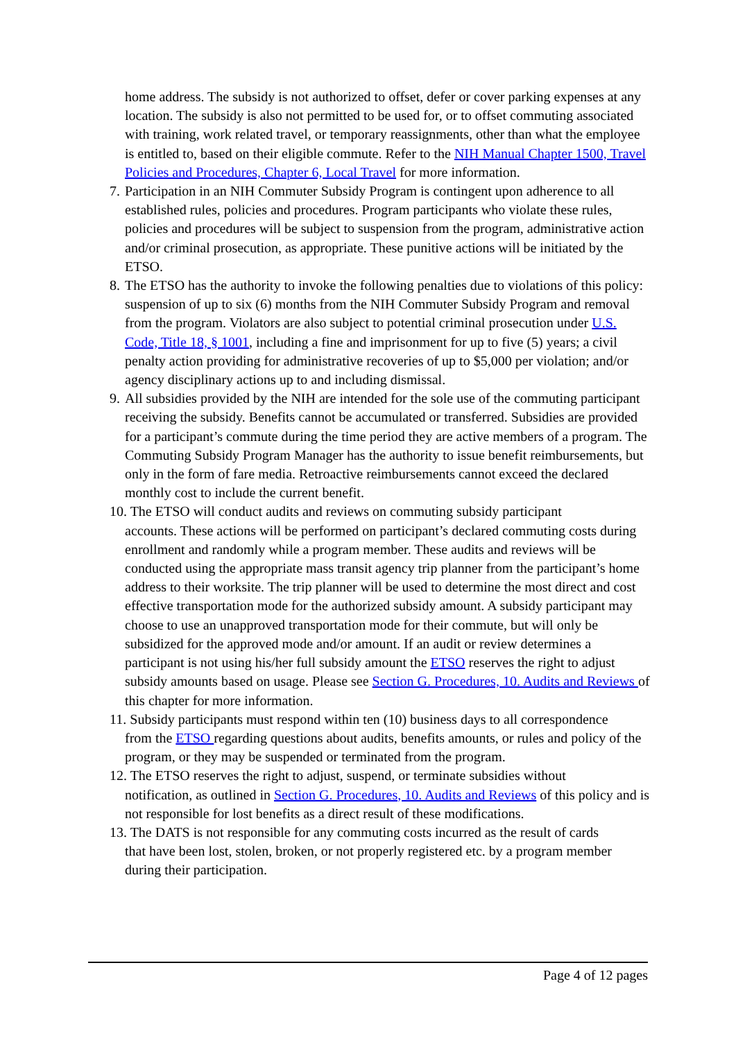home address. The subsidy is not authorized to offset, defer or cover parking expenses at any location. The subsidy is also not permitted to be used for, or to offset commuting associated with training, work related travel, or temporary reassignments, other than what the employee is entitled to, based on their eligible commute. Refer to the NIH Manual Chapter 1500, Travel Policies and Procedures, Chapter 6, Local Travel for more information.
7. Participation in an NIH Commuter Subsidy Program is contingent upon adherence to all established rules, policies and procedures. Program participants who violate these rules, policies and procedures will be subject to suspension from the program, administrative action and/or criminal prosecution, as appropriate. These punitive actions will be initiated by the ETSO.
8. The ETSO has the authority to invoke the following penalties due to violations of this policy: suspension of up to six (6) months from the NIH Commuter Subsidy Program and removal from the program. Violators are also subject to potential criminal prosecution under U.S. Code, Title 18, § 1001, including a fine and imprisonment for up to five (5) years; a civil penalty action providing for administrative recoveries of up to $5,000 per violation; and/or agency disciplinary actions up to and including dismissal.
9. All subsidies provided by the NIH are intended for the sole use of the commuting participant receiving the subsidy. Benefits cannot be accumulated or transferred. Subsidies are provided for a participant’s commute during the time period they are active members of a program. The Commuting Subsidy Program Manager has the authority to issue benefit reimbursements, but only in the form of fare media. Retroactive reimbursements cannot exceed the declared monthly cost to include the current benefit.
10. The ETSO will conduct audits and reviews on commuting subsidy participant
accounts. These actions will be performed on participant’s declared commuting costs during enrollment and randomly while a program member. These audits and reviews will be conducted using the appropriate mass transit agency trip planner from the participant’s home address to their worksite. The trip planner will be used to determine the most direct and cost effective transportation mode for the authorized subsidy amount. A subsidy participant may choose to use an unapproved transportation mode for their commute, but will only be subsidized for the approved mode and/or amount. If an audit or review determines a participant is not using his/her full subsidy amount the ETSO reserves the right to adjust subsidy amounts based on usage. Please see Section G. Procedures, 10. Audits and Reviews of this chapter for more information.
11. Subsidy participants must respond within ten (10) business days to all correspondence
from the ETSO regarding questions about audits, benefits amounts, or rules and policy of the program, or they may be suspended or terminated from the program.
12. The ETSO reserves the right to adjust, suspend, or terminate subsidies without
notification, as outlined in Section G. Procedures, 10. Audits and Reviews of this policy and is not responsible for lost benefits as a direct result of these modifications.
13. The DATS is not responsible for any commuting costs incurred as the result of cards
that have been lost, stolen, broken, or not properly registered etc. by a program member during their participation.
Page 4 of 12 pages